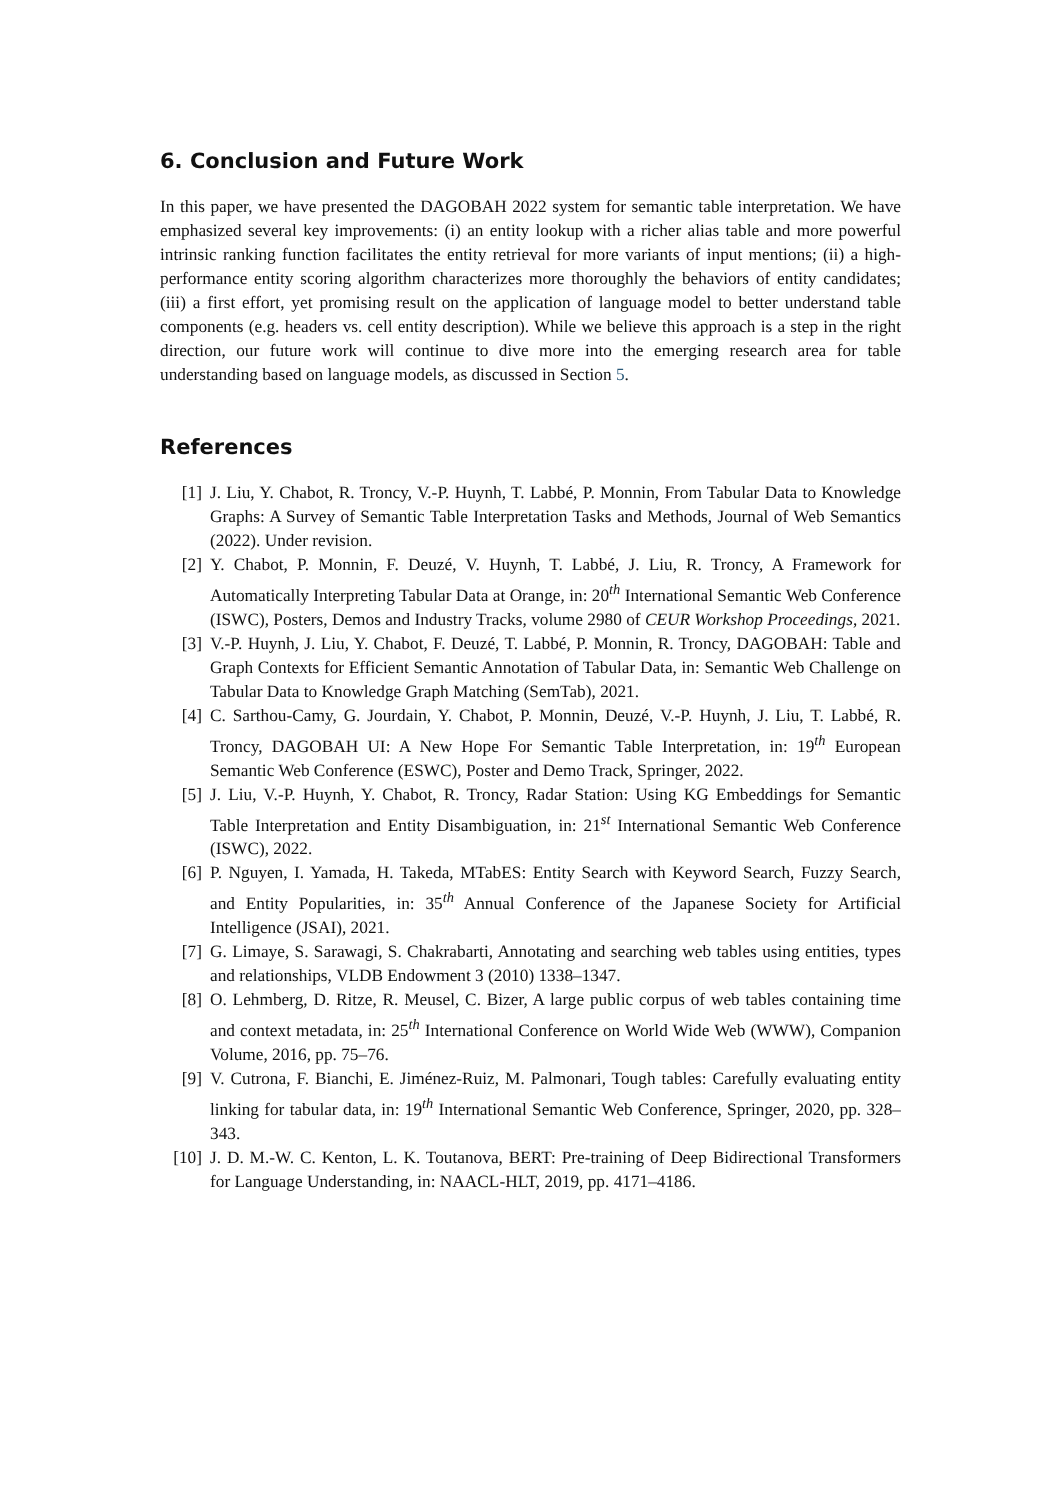6. Conclusion and Future Work
In this paper, we have presented the DAGOBAH 2022 system for semantic table interpretation. We have emphasized several key improvements: (i) an entity lookup with a richer alias table and more powerful intrinsic ranking function facilitates the entity retrieval for more variants of input mentions; (ii) a high-performance entity scoring algorithm characterizes more thoroughly the behaviors of entity candidates; (iii) a first effort, yet promising result on the application of language model to better understand table components (e.g. headers vs. cell entity description). While we believe this approach is a step in the right direction, our future work will continue to dive more into the emerging research area for table understanding based on language models, as discussed in Section 5.
References
[1] J. Liu, Y. Chabot, R. Troncy, V.-P. Huynh, T. Labbé, P. Monnin, From Tabular Data to Knowledge Graphs: A Survey of Semantic Table Interpretation Tasks and Methods, Journal of Web Semantics (2022). Under revision.
[2] Y. Chabot, P. Monnin, F. Deuzé, V. Huynh, T. Labbé, J. Liu, R. Troncy, A Framework for Automatically Interpreting Tabular Data at Orange, in: 20<sup>th</sup> International Semantic Web Conference (ISWC), Posters, Demos and Industry Tracks, volume 2980 of CEUR Workshop Proceedings, 2021.
[3] V.-P. Huynh, J. Liu, Y. Chabot, F. Deuzé, T. Labbé, P. Monnin, R. Troncy, DAGOBAH: Table and Graph Contexts for Efficient Semantic Annotation of Tabular Data, in: Semantic Web Challenge on Tabular Data to Knowledge Graph Matching (SemTab), 2021.
[4] C. Sarthou-Camy, G. Jourdain, Y. Chabot, P. Monnin, Deuzé, V.-P. Huynh, J. Liu, T. Labbé, R. Troncy, DAGOBAH UI: A New Hope For Semantic Table Interpretation, in: 19<sup>th</sup> European Semantic Web Conference (ESWC), Poster and Demo Track, Springer, 2022.
[5] J. Liu, V.-P. Huynh, Y. Chabot, R. Troncy, Radar Station: Using KG Embeddings for Semantic Table Interpretation and Entity Disambiguation, in: 21<sup>st</sup> International Semantic Web Conference (ISWC), 2022.
[6] P. Nguyen, I. Yamada, H. Takeda, MTabES: Entity Search with Keyword Search, Fuzzy Search, and Entity Popularities, in: 35<sup>th</sup> Annual Conference of the Japanese Society for Artificial Intelligence (JSAI), 2021.
[7] G. Limaye, S. Sarawagi, S. Chakrabarti, Annotating and searching web tables using entities, types and relationships, VLDB Endowment 3 (2010) 1338–1347.
[8] O. Lehmberg, D. Ritze, R. Meusel, C. Bizer, A large public corpus of web tables containing time and context metadata, in: 25<sup>th</sup> International Conference on World Wide Web (WWW), Companion Volume, 2016, pp. 75–76.
[9] V. Cutrona, F. Bianchi, E. Jiménez-Ruiz, M. Palmonari, Tough tables: Carefully evaluating entity linking for tabular data, in: 19<sup>th</sup> International Semantic Web Conference, Springer, 2020, pp. 328–343.
[10] J. D. M.-W. C. Kenton, L. K. Toutanova, BERT: Pre-training of Deep Bidirectional Transformers for Language Understanding, in: NAACL-HLT, 2019, pp. 4171–4186.